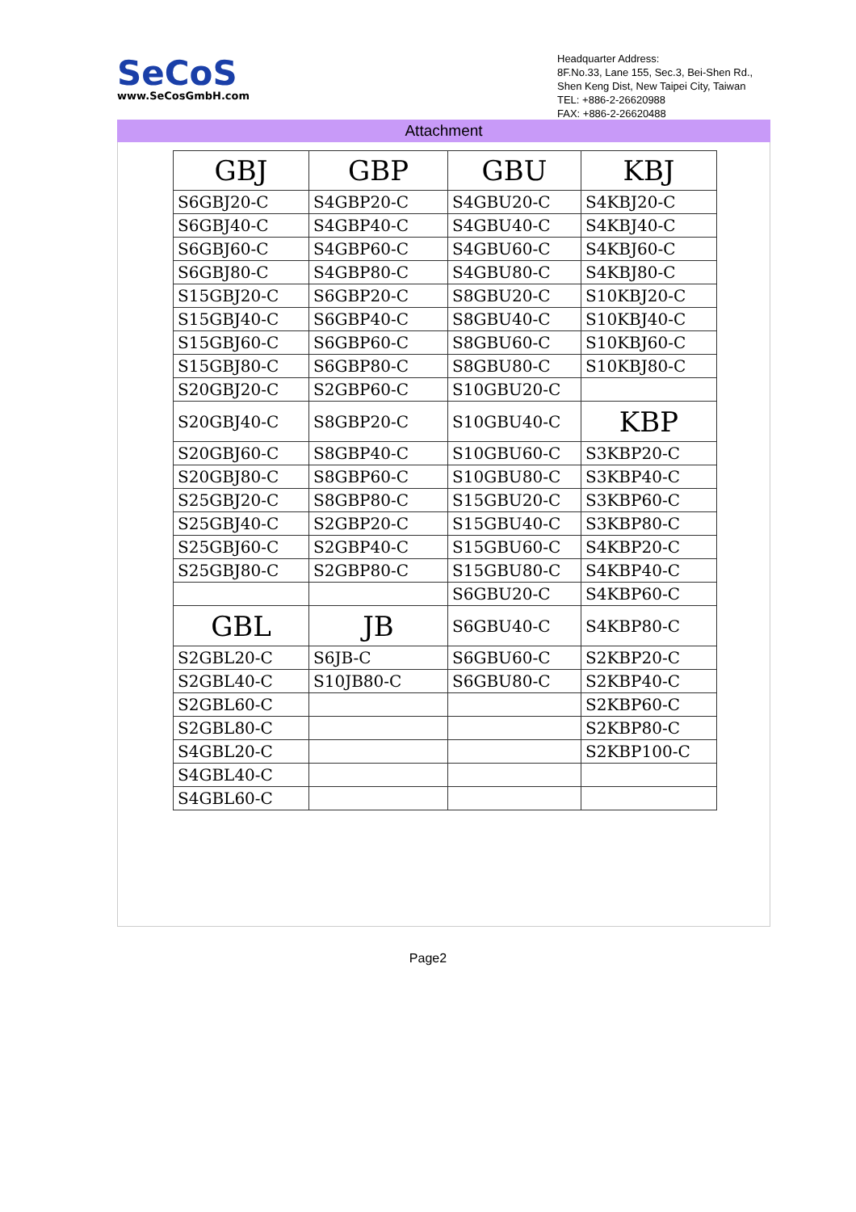SeCoS
www.SeCosGmbH.com
Headquarter Address:
8F.No.33, Lane 155, Sec.3, Bei-Shen Rd.,
Shen Keng Dist, New Taipei City, Taiwan
TEL: +886-2-26620988
FAX: +886-2-26620488
Attachment
| GBJ | GBP | GBU | KBJ |
| --- | --- | --- | --- |
| S6GBJ20-C | S4GBP20-C | S4GBU20-C | S4KBJ20-C |
| S6GBJ40-C | S4GBP40-C | S4GBU40-C | S4KBJ40-C |
| S6GBJ60-C | S4GBP60-C | S4GBU60-C | S4KBJ60-C |
| S6GBJ80-C | S4GBP80-C | S4GBU80-C | S4KBJ80-C |
| S15GBJ20-C | S6GBP20-C | S8GBU20-C | S10KBJ20-C |
| S15GBJ40-C | S6GBP40-C | S8GBU40-C | S10KBJ40-C |
| S15GBJ60-C | S6GBP60-C | S8GBU60-C | S10KBJ60-C |
| S15GBJ80-C | S6GBP80-C | S8GBU80-C | S10KBJ80-C |
| S20GBJ20-C | S2GBP60-C | S10GBU20-C | |
| S20GBJ40-C | S8GBP20-C | S10GBU40-C | KBP |
| S20GBJ60-C | S8GBP40-C | S10GBU60-C | S3KBP20-C |
| S20GBJ80-C | S8GBP60-C | S10GBU80-C | S3KBP40-C |
| S25GBJ20-C | S8GBP80-C | S15GBU20-C | S3KBP60-C |
| S25GBJ40-C | S2GBP20-C | S15GBU40-C | S3KBP80-C |
| S25GBJ60-C | S2GBP40-C | S15GBU60-C | S4KBP20-C |
| S25GBJ80-C | S2GBP80-C | S15GBU80-C | S4KBP40-C |
| | | S6GBU20-C | S4KBP60-C |
| GBL | JB | S6GBU40-C | S4KBP80-C |
| S2GBL20-C | S6JB-C | S6GBU60-C | S2KBP20-C |
| S2GBL40-C | S10JB80-C | S6GBU80-C | S2KBP40-C |
| S2GBL60-C | | | S2KBP60-C |
| S2GBL80-C | | | S2KBP80-C |
| S4GBL20-C | | | S2KBP100-C |
| S4GBL40-C | | | |
| S4GBL60-C | | | |
Page2